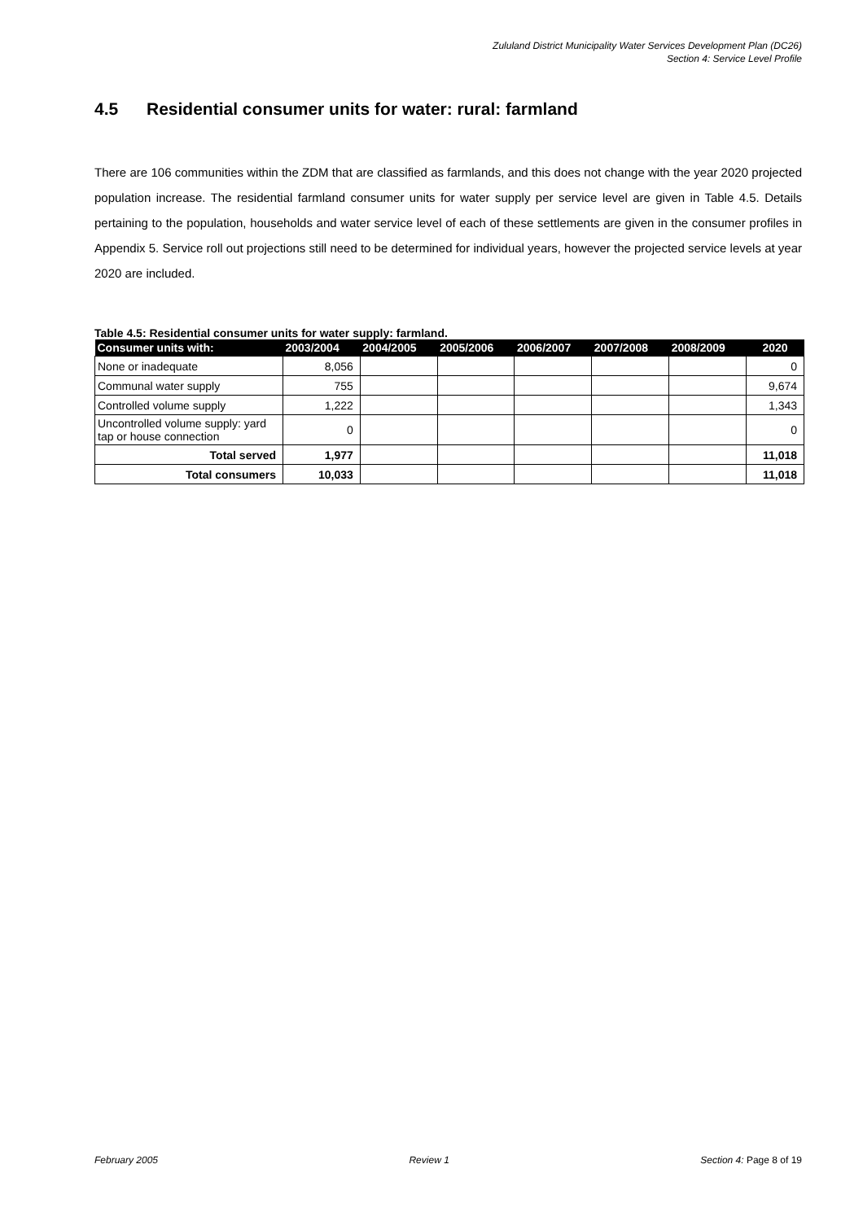Zululand District Municipality Water Services Development Plan (DC26)
Section 4: Service Level Profile
4.5 Residential consumer units for water: rural: farmland
There are 106 communities within the ZDM that are classified as farmlands, and this does not change with the year 2020 projected population increase. The residential farmland consumer units for water supply per service level are given in Table 4.5. Details pertaining to the population, households and water service level of each of these settlements are given in the consumer profiles in Appendix 5. Service roll out projections still need to be determined for individual years, however the projected service levels at year 2020 are included.
Table 4.5: Residential consumer units for water supply: farmland.
| Consumer units with: | 2003/2004 | 2004/2005 | 2005/2006 | 2006/2007 | 2007/2008 | 2008/2009 | 2020 |
| --- | --- | --- | --- | --- | --- | --- | --- |
| None or inadequate | 8,056 | | | | | | 0 |
| Communal water supply | 755 | | | | | | 9,674 |
| Controlled volume supply | 1,222 | | | | | | 1,343 |
| Uncontrolled volume supply: yard tap or house connection | 0 | | | | | | 0 |
| Total served | 1,977 | | | | | | 11,018 |
| Total consumers | 10,033 | | | | | | 11,018 |
February 2005 Review 1 Section 4: Page 8 of 19